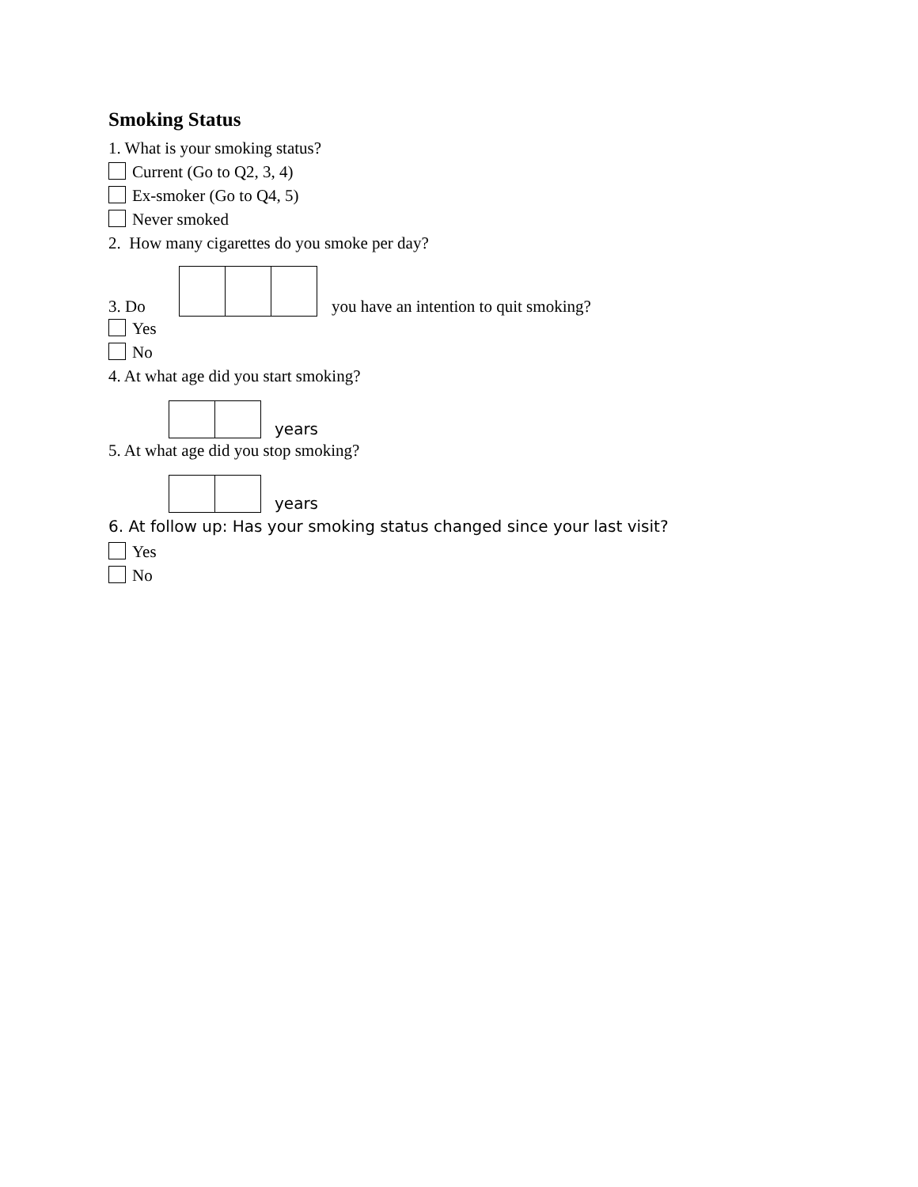Smoking Status
1. What is your smoking status?
Current (Go to Q2, 3, 4)
Ex-smoker (Go to Q4, 5)
Never smoked
2. How many cigarettes do you smoke per day?
3. Do you have an intention to quit smoking?
Yes
No
4. At what age did you start smoking?
years
5. At what age did you stop smoking?
years
6. At follow up: Has your smoking status changed since your last visit?
Yes
No